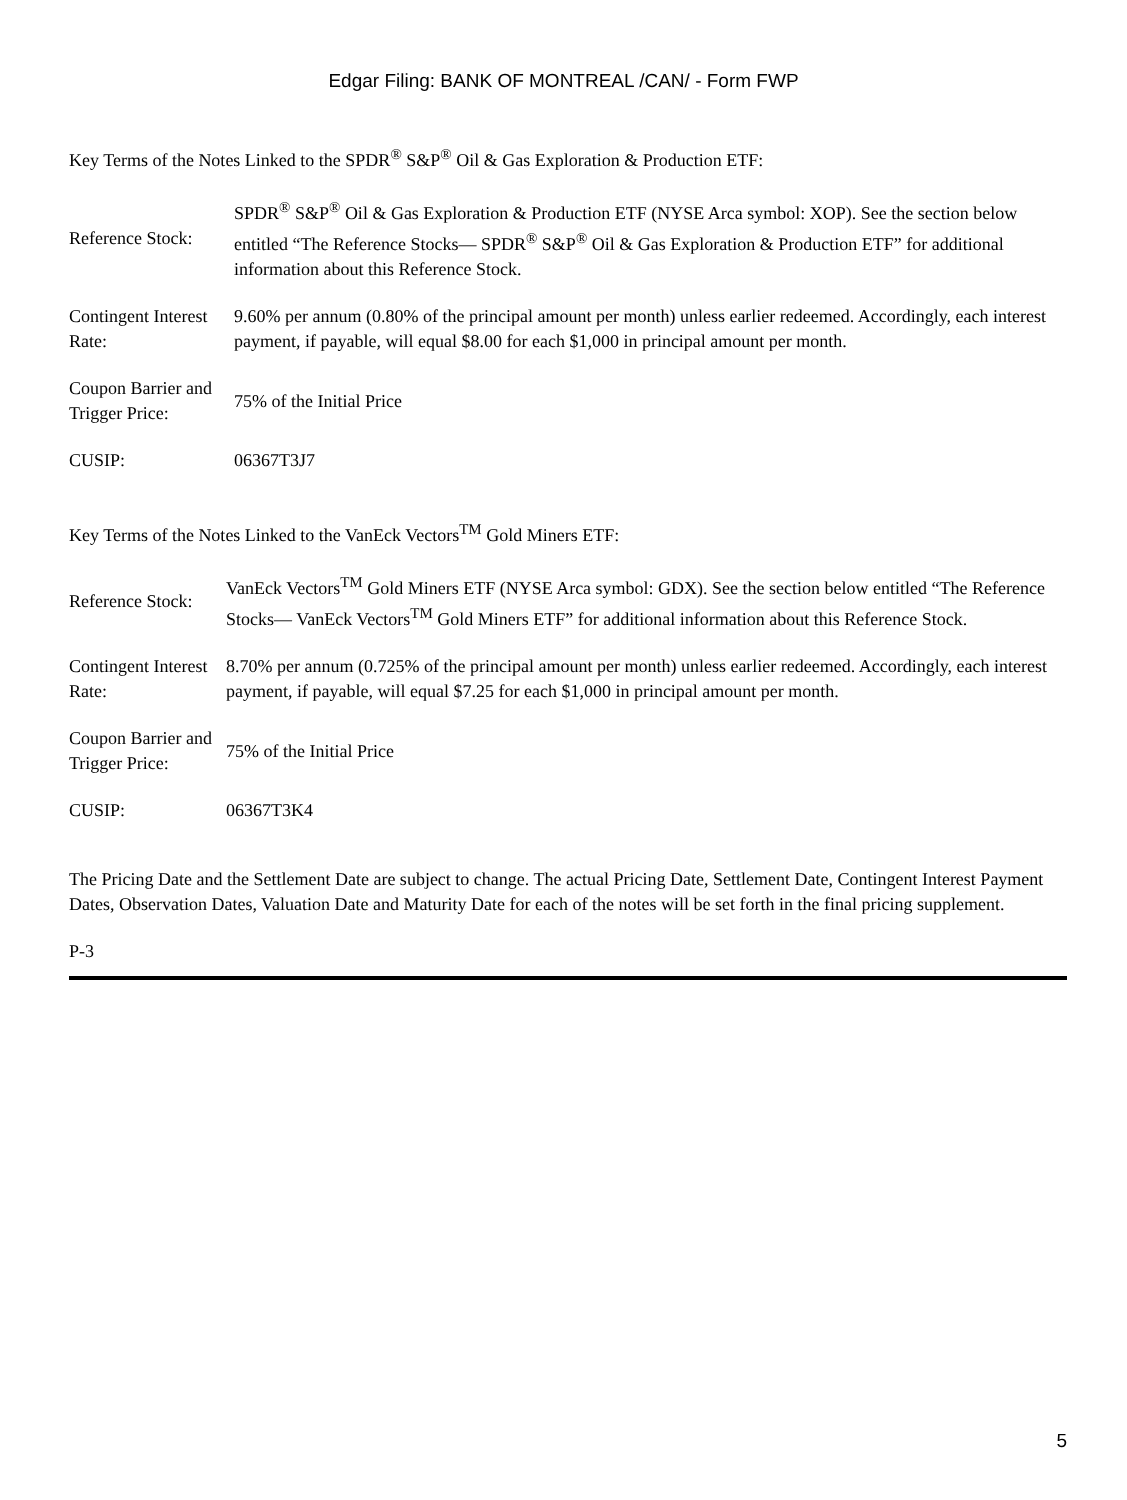Edgar Filing: BANK OF MONTREAL /CAN/ - Form FWP
Key Terms of the Notes Linked to the SPDR<sup>®</sup> S&P<sup>®</sup> Oil & Gas Exploration & Production ETF:
| Reference Stock: | SPDR<sup>®</sup> S&P<sup>®</sup> Oil & Gas Exploration & Production ETF (NYSE Arca symbol: XOP). See the section below entitled “The Reference Stocks— SPDR<sup>®</sup> S&P<sup>®</sup> Oil & Gas Exploration & Production ETF” for additional information about this Reference Stock. |
| Contingent Interest Rate: | 9.60% per annum (0.80% of the principal amount per month) unless earlier redeemed. Accordingly, each interest payment, if payable, will equal $8.00 for each $1,000 in principal amount per month. |
| Coupon Barrier and Trigger Price: | 75% of the Initial Price |
| CUSIP: | 06367T3J7 |
Key Terms of the Notes Linked to the VanEck Vectors<sup>TM</sup> Gold Miners ETF:
| Reference Stock: | VanEck Vectors<sup>TM</sup> Gold Miners ETF (NYSE Arca symbol: GDX). See the section below entitled “The Reference Stocks— VanEck Vectors<sup>TM</sup> Gold Miners ETF” for additional information about this Reference Stock. |
| Contingent Interest Rate: | 8.70% per annum (0.725% of the principal amount per month) unless earlier redeemed. Accordingly, each interest payment, if payable, will equal $7.25 for each $1,000 in principal amount per month. |
| Coupon Barrier and Trigger Price: | 75% of the Initial Price |
| CUSIP: | 06367T3K4 |
The Pricing Date and the Settlement Date are subject to change. The actual Pricing Date, Settlement Date, Contingent Interest Payment Dates, Observation Dates, Valuation Date and Maturity Date for each of the notes will be set forth in the final pricing supplement.
P-3
5